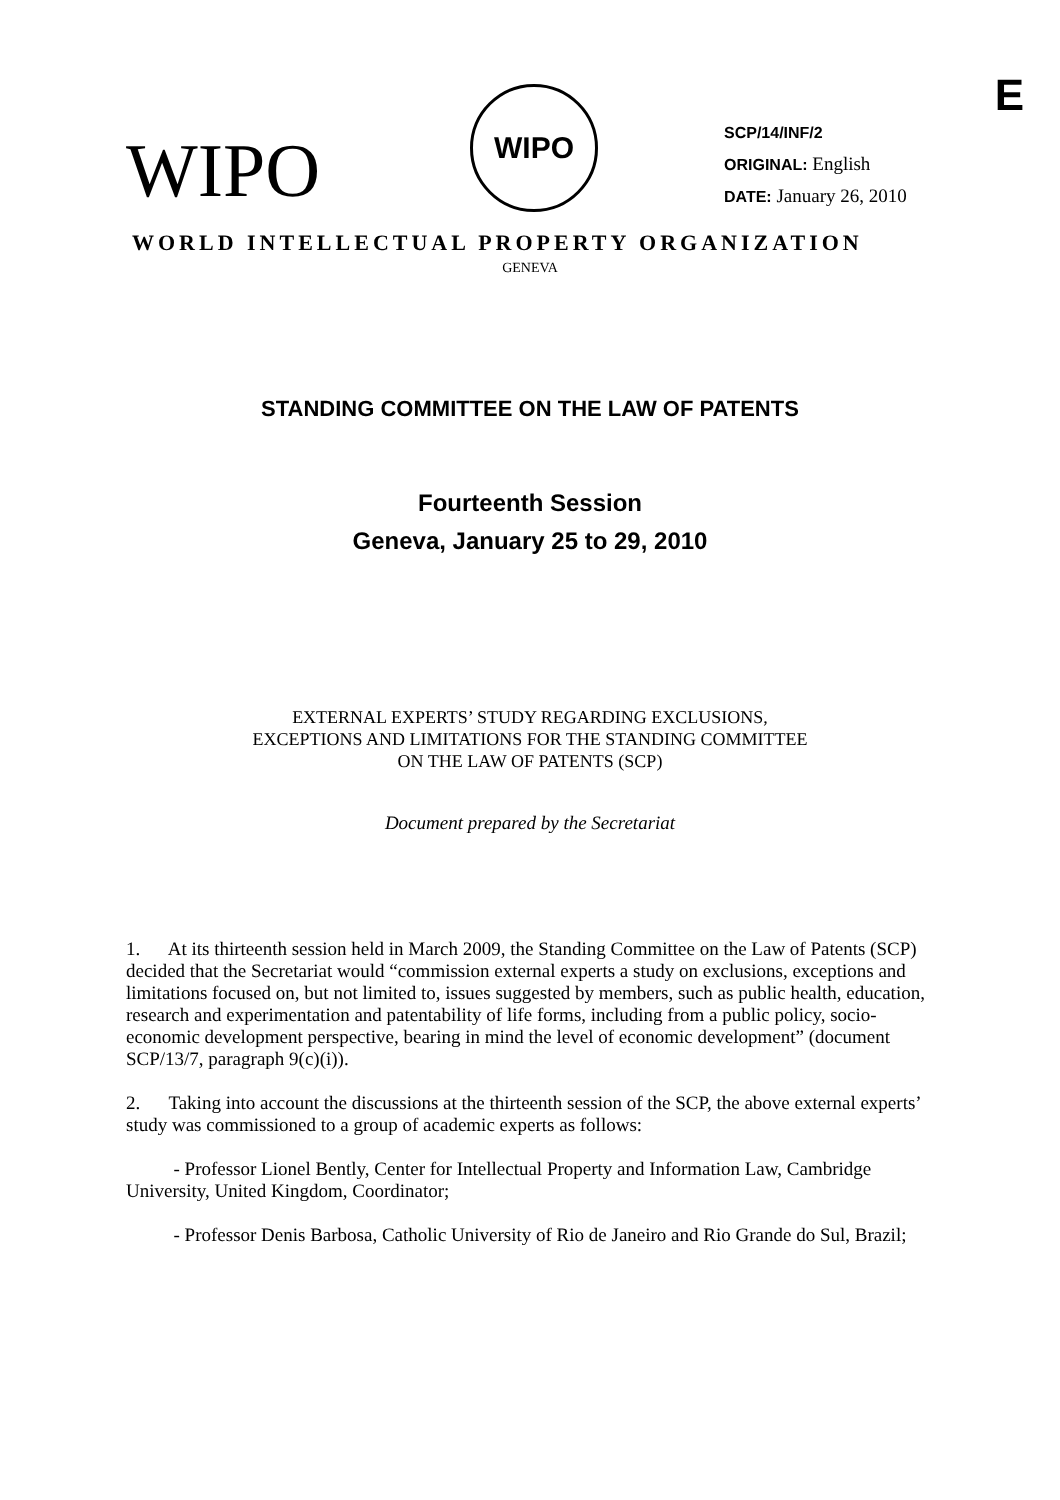E
WIPO
WIPO
SCP/14/INF/2
ORIGINAL: English
DATE: January 26, 2010
WORLD INTELLECTUAL PROPERTY ORGANIZATION
GENEVA
STANDING COMMITTEE ON THE LAW OF PATENTS
Fourteenth Session
Geneva, January 25 to 29, 2010
EXTERNAL EXPERTS’ STUDY REGARDING EXCLUSIONS,
EXCEPTIONS AND LIMITATIONS FOR THE STANDING COMMITTEE
ON THE LAW OF PATENTS (SCP)
Document prepared by the Secretariat
1. At its thirteenth session held in March 2009, the Standing Committee on the Law of Patents (SCP) decided that the Secretariat would “commission external experts a study on exclusions, exceptions and limitations focused on, but not limited to, issues suggested by members, such as public health, education, research and experimentation and patentability of life forms, including from a public policy, socio-economic development perspective, bearing in mind the level of economic development” (document SCP/13/7, paragraph 9(c)(i)).
2. Taking into account the discussions at the thirteenth session of the SCP, the above external experts’ study was commissioned to a group of academic experts as follows:
- Professor Lionel Bently, Center for Intellectual Property and Information Law, Cambridge University, United Kingdom, Coordinator;
- Professor Denis Barbosa, Catholic University of Rio de Janeiro and Rio Grande do Sul, Brazil;